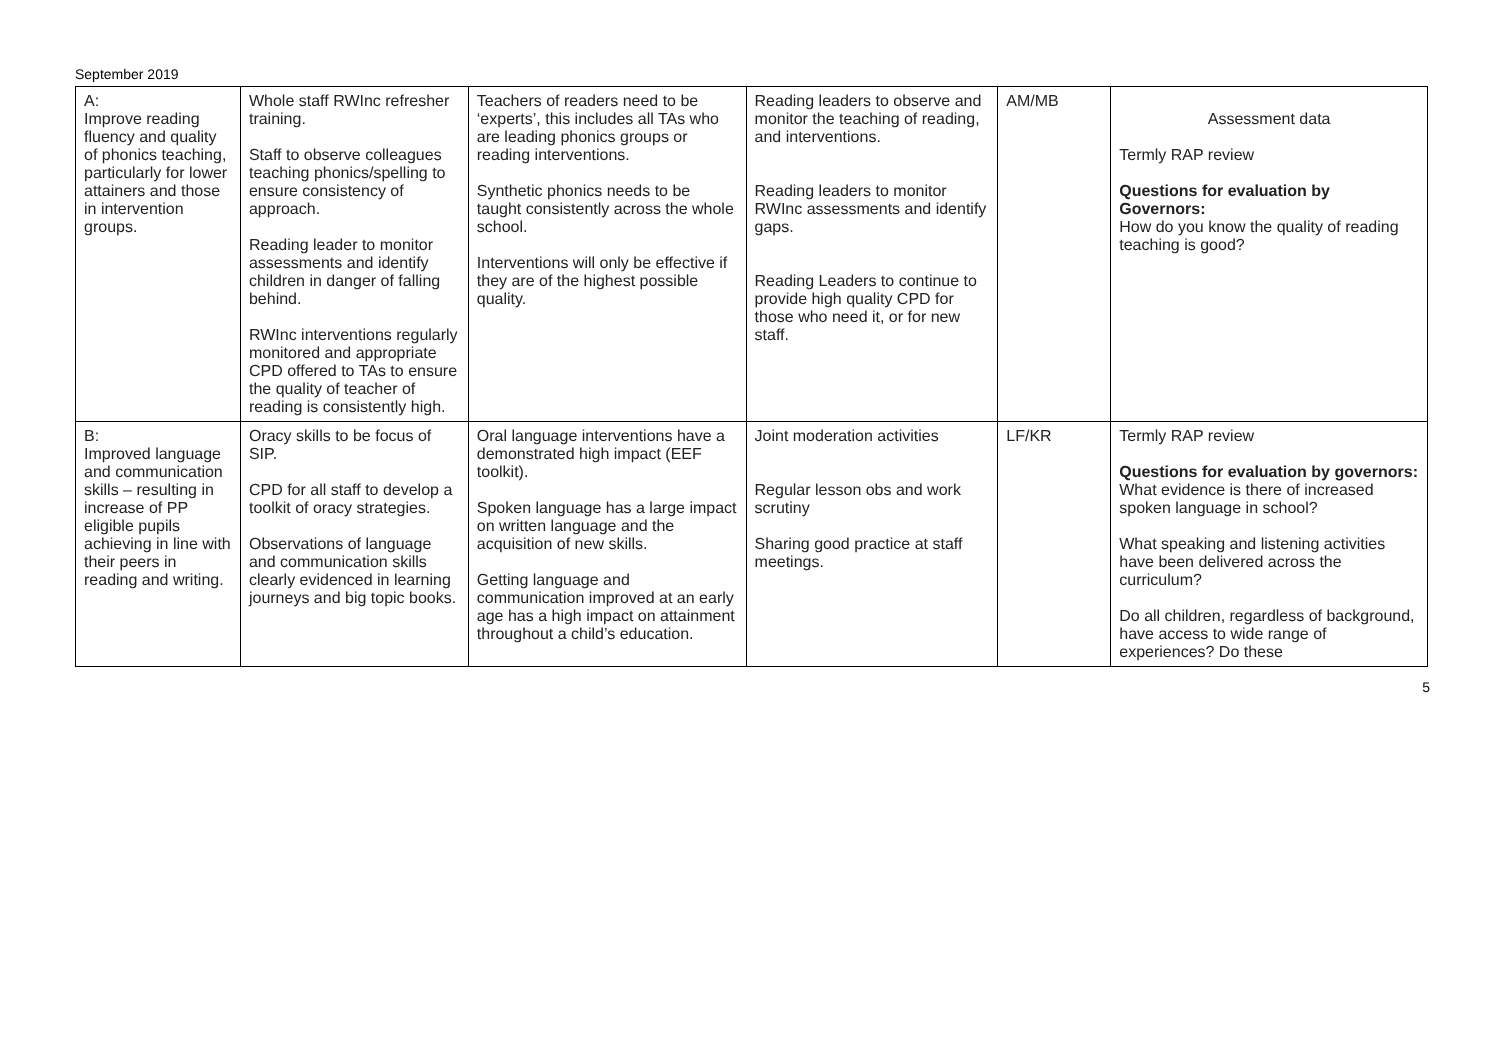September 2019
| A: Improve reading fluency and quality of phonics teaching, particularly for lower attainers and those in intervention groups. | Whole staff RWInc refresher training. Staff to observe colleagues teaching phonics/spelling to ensure consistency of approach. Reading leader to monitor assessments and identify children in danger of falling behind. RWInc interventions regularly monitored and appropriate CPD offered to TAs to ensure the quality of teacher of reading is consistently high. | Teachers of readers need to be ‘experts’, this includes all TAs who are leading phonics groups or reading interventions. Synthetic phonics needs to be taught consistently across the whole school. Interventions will only be effective if they are of the highest possible quality. | Reading leaders to observe and monitor the teaching of reading, and interventions. Reading leaders to monitor RWInc assessments and identify gaps. Reading Leaders to continue to provide high quality CPD for those who need it, or for new staff. | AM/MB | Assessment data Termly RAP review Questions for evaluation by Governors: How do you know the quality of reading teaching is good? |
| B: Improved language and communication skills – resulting in increase of PP eligible pupils achieving in line with their peers in reading and writing. | Oracy skills to be focus of SIP. CPD for all staff to develop a toolkit of oracy strategies. Observations of language and communication skills clearly evidenced in learning journeys and big topic books. | Oral language interventions have a demonstrated high impact (EEF toolkit). Spoken language has a large impact on written language and the acquisition of new skills. Getting language and communication improved at an early age has a high impact on attainment throughout a child’s education. | Joint moderation activities Regular lesson obs and work scrutiny Sharing good practice at staff meetings. | LF/KR | Termly RAP review Questions for evaluation by governors: What evidence is there of increased spoken language in school? What speaking and listening activities have been delivered across the curriculum? Do all children, regardless of background, have access to wide range of experiences? Do these |
5